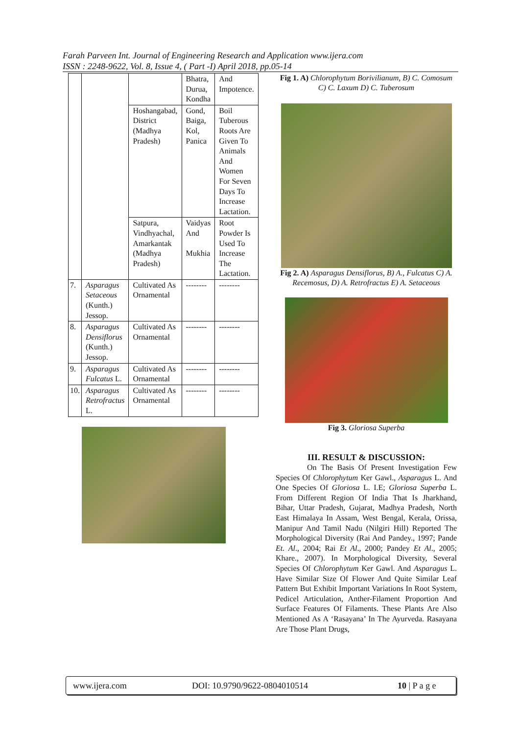Farah Parveen Int. Journal of Engineering Research and Application www.ijera.com
ISSN : 2248-9622, Vol. 8, Issue 4, ( Part -I) April 2018, pp.05-14
| | | | Bhatra, Durua, Kondha | And Impotence. |
| | | Hoshangabad, District (Madhya Pradesh) | Gond, Baiga, Kol, Panica | Boil Tuberous Roots Are Given To Animals And Women For Seven Days To Increase Lactation. |
| | | Satpura, Vindhyachal, Amarkantak (Madhya Pradesh) | Vaidyas And Mukhia | Root Powder Is Used To Increase The Lactation. |
| 7. | Asparagus Setaceous (Kunth.) Jessop. | Cultivated As Ornamental | -------- | -------- |
| 8. | Asparagus Densiflorus (Kunth.) Jessop. | Cultivated As Ornamental | -------- | -------- |
| 9. | Asparagus Fulcatus L. | Cultivated As Ornamental | -------- | -------- |
| 10. | Asparagus Retrofractus L. | Cultivated As Ornamental | -------- | -------- |
Fig 1. A) Chlorophytum Borivilianum, B) C. Comosum C) C. Laxum D) C. Tuberosum
Fig 2. A) Asparagus Densiflorus, B) A., Fulcatus C) A. Recemosus, D) A. Retrofractus E) A. Setaceous
Fig 3. Gloriosa Superba
III. RESULT & DISCUSSION:
On The Basis Of Present Investigation Few Species Of Chlorophytum Ker Gawl., Asparagus L. And One Species Of Gloriosa L. I.E; Gloriosa Superba L. From Different Region Of India That Is Jharkhand, Bihar, Uttar Pradesh, Gujarat, Madhya Pradesh, North East Himalaya In Assam, West Bengal, Kerala, Orissa, Manipur And Tamil Nadu (Nilgiri Hill) Reported The Morphological Diversity (Rai And Pandey., 1997; Pande Et. Al., 2004; Rai Et Al., 2000; Pandey Et Al., 2005; Khare., 2007). In Morphological Diversity, Several Species Of Chlorophytum Ker Gawl. And Asparagus L. Have Similar Size Of Flower And Quite Similar Leaf Pattern But Exhibit Important Variations In Root System, Pedicel Articulation, Anther-Filament Proportion And Surface Features Of Filaments. These Plants Are Also Mentioned As A ‘Rasayana’ In The Ayurveda. Rasayana Are Those Plant Drugs,
www.ijera.com DOI: 10.9790/9622-0804010514 10 | P a g e